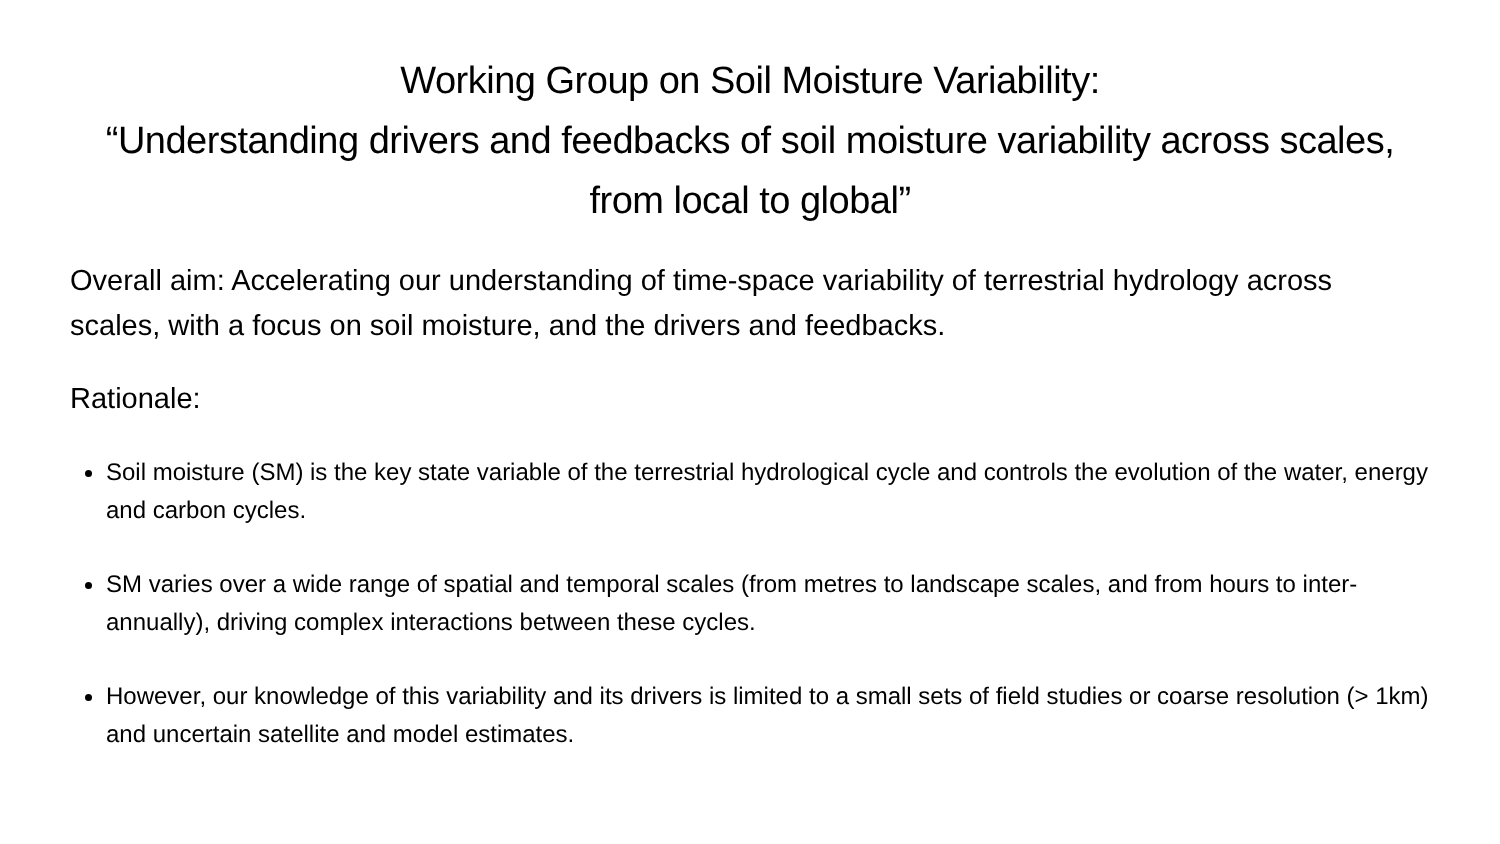Working Group on Soil Moisture Variability:
“Understanding drivers and feedbacks of soil moisture variability across scales, from local to global”
Overall aim: Accelerating our understanding of time-space variability of terrestrial hydrology across scales, with a focus on soil moisture, and the drivers and feedbacks.
Rationale:
Soil moisture (SM) is the key state variable of the terrestrial hydrological cycle and controls the evolution of the water, energy and carbon cycles.
SM varies over a wide range of spatial and temporal scales (from metres to landscape scales, and from hours to inter-annually), driving complex interactions between these cycles.
However, our knowledge of this variability and its drivers is limited to a small sets of field studies or coarse resolution (> 1km) and uncertain satellite and model estimates.